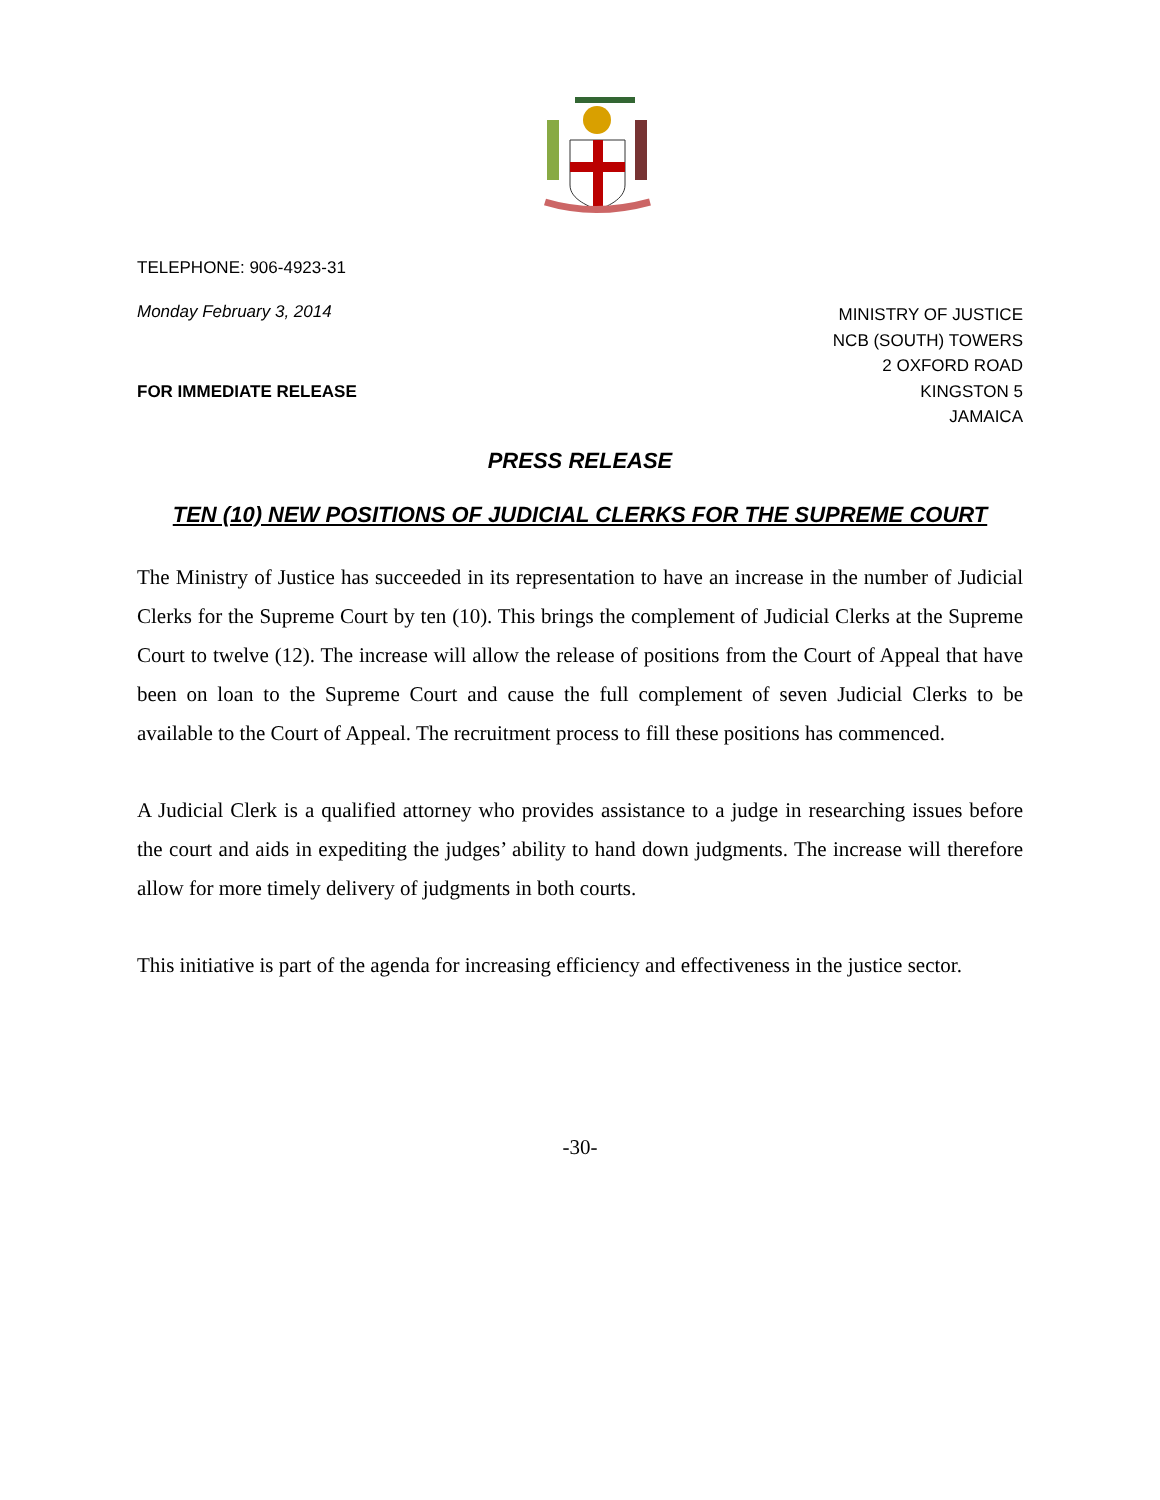TELEPHONE: 906-4923-31
Monday February 3, 2014
FOR IMMEDIATE RELEASE
MINISTRY OF JUSTICE
NCB (SOUTH) TOWERS
2 OXFORD ROAD
KINGSTON 5
JAMAICA
PRESS RELEASE
TEN (10) NEW POSITIONS OF JUDICIAL CLERKS FOR THE SUPREME COURT
The Ministry of Justice has succeeded in its representation to have an increase in the number of Judicial Clerks for the Supreme Court by ten (10). This brings the complement of Judicial Clerks at the Supreme Court to twelve (12). The increase will allow the release of positions from the Court of Appeal that have been on loan to the Supreme Court and cause the full complement of seven Judicial Clerks to be available to the Court of Appeal. The recruitment process to fill these positions has commenced.
A Judicial Clerk is a qualified attorney who provides assistance to a judge in researching issues before the court and aids in expediting the judges’ ability to hand down judgments. The increase will therefore allow for more timely delivery of judgments in both courts.
This initiative is part of the agenda for increasing efficiency and effectiveness in the justice sector.
-30-